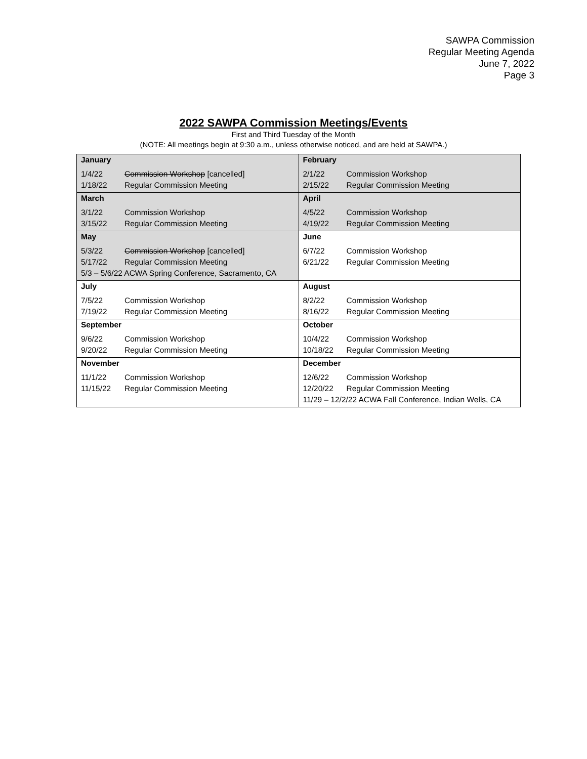SAWPA Commission
Regular Meeting Agenda
June 7, 2022
Page 3
2022 SAWPA Commission Meetings/Events
First and Third Tuesday of the Month
(NOTE: All meetings begin at 9:30 a.m., unless otherwise noticed, and are held at SAWPA.)
| January 1/4/22 Commission Workshop [cancelled] 1/18/22 Regular Commission Meeting | February 2/1/22 Commission Workshop 2/15/22 Regular Commission Meeting |
| March 3/1/22 Commission Workshop 3/15/22 Regular Commission Meeting | April 4/5/22 Commission Workshop 4/19/22 Regular Commission Meeting |
| May 5/3/22 Commission Workshop [cancelled] 5/17/22 Regular Commission Meeting 5/3 – 5/6/22 ACWA Spring Conference, Sacramento, CA | June 6/7/22 Commission Workshop 6/21/22 Regular Commission Meeting |
| July 7/5/22 Commission Workshop 7/19/22 Regular Commission Meeting | August 8/2/22 Commission Workshop 8/16/22 Regular Commission Meeting |
| September 9/6/22 Commission Workshop 9/20/22 Regular Commission Meeting | October 10/4/22 Commission Workshop 10/18/22 Regular Commission Meeting |
| November 11/1/22 Commission Workshop 11/15/22 Regular Commission Meeting | December 12/6/22 Commission Workshop 12/20/22 Regular Commission Meeting 11/29 – 12/2/22 ACWA Fall Conference, Indian Wells, CA |